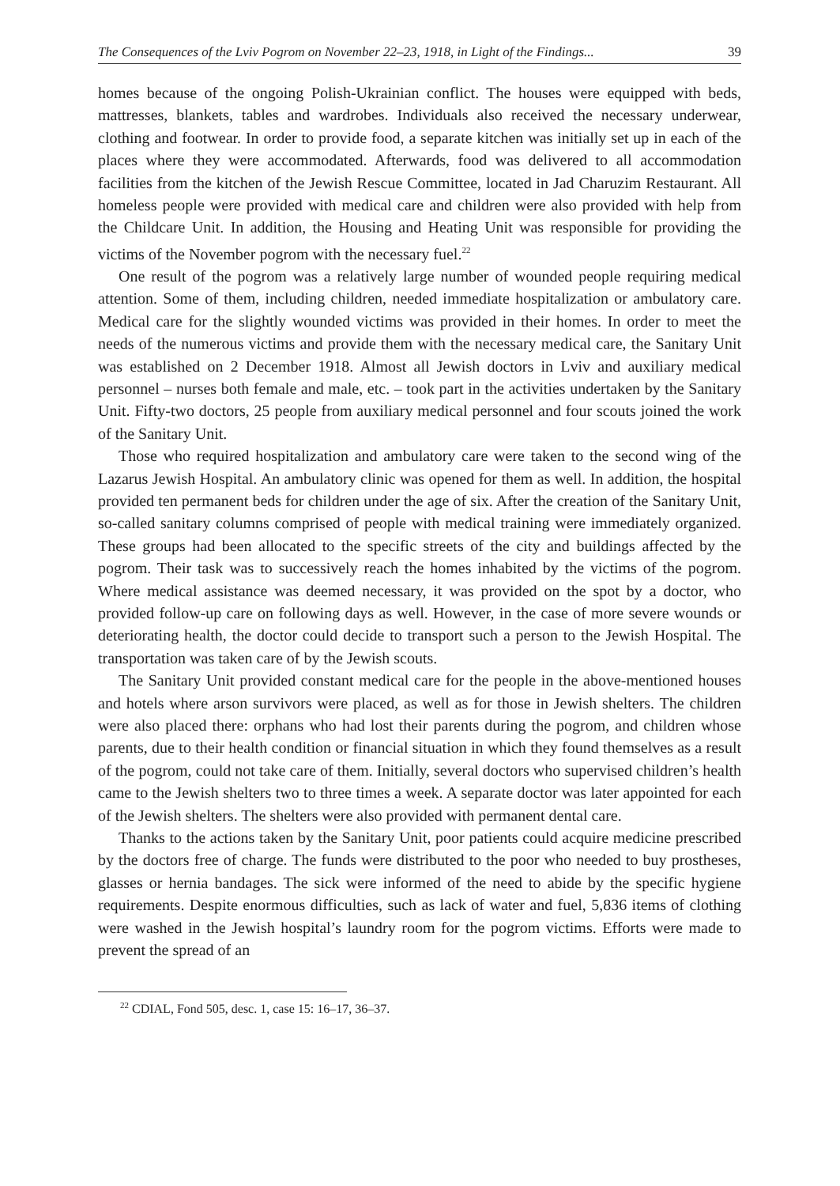The Consequences of the Lviv Pogrom on November 22–23, 1918, in Light of the Findings... 39
homes because of the ongoing Polish-Ukrainian conflict. The houses were equipped with beds, mattresses, blankets, tables and wardrobes. Individuals also received the necessary underwear, clothing and footwear. In order to provide food, a separate kitchen was initially set up in each of the places where they were accommodated. Afterwards, food was delivered to all accommodation facilities from the kitchen of the Jewish Rescue Committee, located in Jad Charuzim Restaurant. All homeless people were provided with medical care and children were also provided with help from the Childcare Unit. In addition, the Housing and Heating Unit was responsible for providing the victims of the November pogrom with the necessary fuel.<sup>22</sup>
One result of the pogrom was a relatively large number of wounded people requiring medical attention. Some of them, including children, needed immediate hospitalization or ambulatory care. Medical care for the slightly wounded victims was provided in their homes. In order to meet the needs of the numerous victims and provide them with the necessary medical care, the Sanitary Unit was established on 2 December 1918. Almost all Jewish doctors in Lviv and auxiliary medical personnel – nurses both female and male, etc. – took part in the activities undertaken by the Sanitary Unit. Fifty-two doctors, 25 people from auxiliary medical personnel and four scouts joined the work of the Sanitary Unit.
Those who required hospitalization and ambulatory care were taken to the second wing of the Lazarus Jewish Hospital. An ambulatory clinic was opened for them as well. In addition, the hospital provided ten permanent beds for children under the age of six. After the creation of the Sanitary Unit, so-called sanitary columns comprised of people with medical training were immediately organized. These groups had been allocated to the specific streets of the city and buildings affected by the pogrom. Their task was to successively reach the homes inhabited by the victims of the pogrom. Where medical assistance was deemed necessary, it was provided on the spot by a doctor, who provided follow-up care on following days as well. However, in the case of more severe wounds or deteriorating health, the doctor could decide to transport such a person to the Jewish Hospital. The transportation was taken care of by the Jewish scouts.
The Sanitary Unit provided constant medical care for the people in the above-mentioned houses and hotels where arson survivors were placed, as well as for those in Jewish shelters. The children were also placed there: orphans who had lost their parents during the pogrom, and children whose parents, due to their health condition or financial situation in which they found themselves as a result of the pogrom, could not take care of them. Initially, several doctors who supervised children’s health came to the Jewish shelters two to three times a week. A separate doctor was later appointed for each of the Jewish shelters. The shelters were also provided with permanent dental care.
Thanks to the actions taken by the Sanitary Unit, poor patients could acquire medicine prescribed by the doctors free of charge. The funds were distributed to the poor who needed to buy prostheses, glasses or hernia bandages. The sick were informed of the need to abide by the specific hygiene requirements. Despite enormous difficulties, such as lack of water and fuel, 5,836 items of clothing were washed in the Jewish hospital’s laundry room for the pogrom victims. Efforts were made to prevent the spread of an
<sup>22</sup> CDIAL, Fond 505, desc. 1, case 15: 16–17, 36–37.